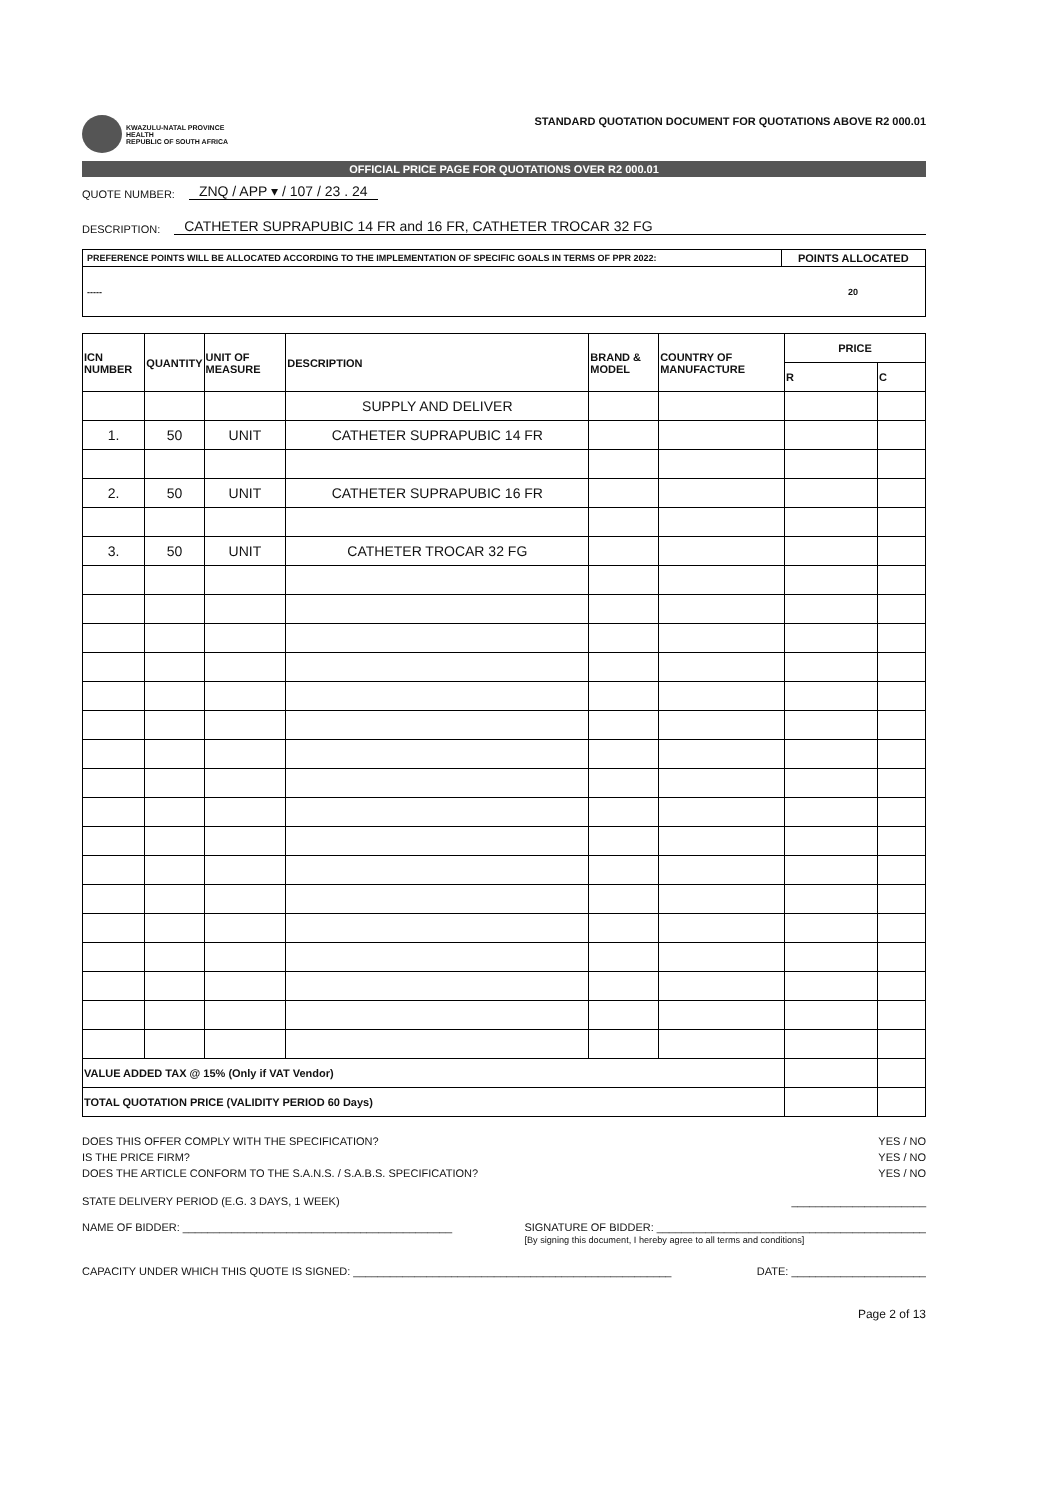KWAZULU-NATAL PROVINCE
HEALTH
REPUBLIC OF SOUTH AFRICA
STANDARD QUOTATION DOCUMENT FOR QUOTATIONS ABOVE R2 000.01
OFFICIAL PRICE PAGE FOR QUOTATIONS OVER R2 000.01
QUOTE NUMBER: ZNQ / APP ▾ / 107 / 23 . 24
DESCRIPTION: CATHETER SUPRAPUBIC 14 FR and 16 FR, CATHETER TROCAR 32 FG
| PREFERENCE POINTS WILL BE ALLOCATED ACCORDING TO THE IMPLEMENTATION OF SPECIFIC GOALS IN TERMS OF PPR 2022: | POINTS ALLOCATED |
| ----- | 20 |
| ICN NUMBER | QUANTITY | UNIT OF MEASURE | DESCRIPTION | BRAND & MODEL | COUNTRY OF MANUFACTURE | PRICE | |
| --- | --- | --- | --- | --- | --- | --- | --- |
| | | | | | | R | C |
| | | | SUPPLY AND DELIVER | | | | |
| 1. | 50 | UNIT | CATHETER SUPRAPUBIC 14 FR | | | | |
| 2. | 50 | UNIT | CATHETER SUPRAPUBIC 16 FR | | | | |
| 3. | 50 | UNIT | CATHETER TROCAR 32 FG | | | | |
| VALUE ADDED TAX @ 15% (Only if VAT Vendor) | | | | | | | |
| TOTAL QUOTATION PRICE (VALIDITY PERIOD 60 Days) | | | | | | | |
DOES THIS OFFER COMPLY WITH THE SPECIFICATION? YES / NO
IS THE PRICE FIRM? YES / NO
DOES THE ARTICLE CONFORM TO THE S.A.N.S. / S.A.B.S. SPECIFICATION? YES / NO
STATE DELIVERY PERIOD (E.G. 3 DAYS, 1 WEEK) ______________________
NAME OF BIDDER: ____________________________________________ SIGNATURE OF BIDDER: ____________________________________________
[By signing this document, I hereby agree to all terms and conditions]
CAPACITY UNDER WHICH THIS QUOTE IS SIGNED: ____________________________________________________ DATE: ______________________
Page 2 of 13